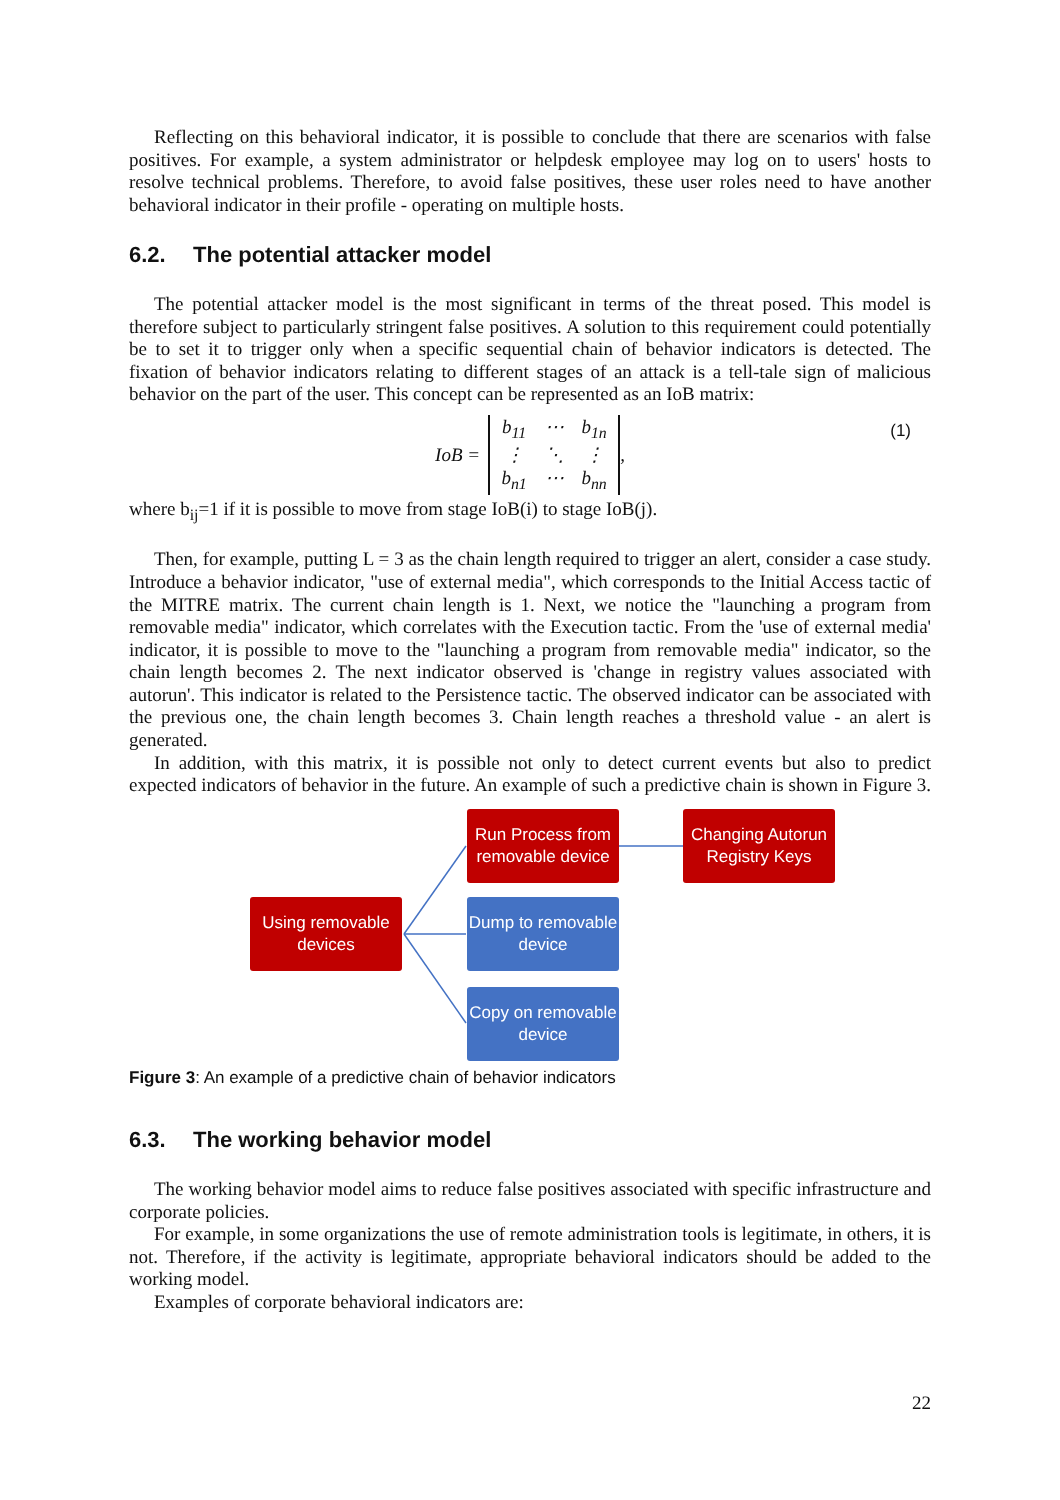Reflecting on this behavioral indicator, it is possible to conclude that there are scenarios with false positives. For example, a system administrator or helpdesk employee may log on to users' hosts to resolve technical problems. Therefore, to avoid false positives, these user roles need to have another behavioral indicator in their profile - operating on multiple hosts.
6.2. The potential attacker model
The potential attacker model is the most significant in terms of the threat posed. This model is therefore subject to particularly stringent false positives. A solution to this requirement could potentially be to set it to trigger only when a specific sequential chain of behavior indicators is detected. The fixation of behavior indicators relating to different stages of an attack is a tell-tale sign of malicious behavior on the part of the user. This concept can be represented as an IoB matrix:
IoB = b<sub>11</sub> ⋯ b<sub>1n</sub> ⋮ ⋱ ⋮ b<sub>n1</sub> ⋯ b<sub>nn</sub>, (1)
where b<sub>ij</sub>=1 if it is possible to move from stage IoB(i) to stage IoB(j).
Then, for example, putting L = 3 as the chain length required to trigger an alert, consider a case study. Introduce a behavior indicator, "use of external media", which corresponds to the Initial Access tactic of the MITRE matrix. The current chain length is 1. Next, we notice the "launching a program from removable media" indicator, which correlates with the Execution tactic. From the 'use of external media' indicator, it is possible to move to the "launching a program from removable media" indicator, so the chain length becomes 2. The next indicator observed is 'change in registry values associated with autorun'. This indicator is related to the Persistence tactic. The observed indicator can be associated with the previous one, the chain length becomes 3. Chain length reaches a threshold value - an alert is generated.
In addition, with this matrix, it is possible not only to detect current events but also to predict expected indicators of behavior in the future. An example of such a predictive chain is shown in Figure 3.
Run Process from removable device
Changing Autorun Registry Keys
Using removable devices
Dump to removable device
Copy on removable device
Figure 3: An example of a predictive chain of behavior indicators
6.3. The working behavior model
The working behavior model aims to reduce false positives associated with specific infrastructure and corporate policies.
For example, in some organizations the use of remote administration tools is legitimate, in others, it is not. Therefore, if the activity is legitimate, appropriate behavioral indicators should be added to the working model.
Examples of corporate behavioral indicators are:
22